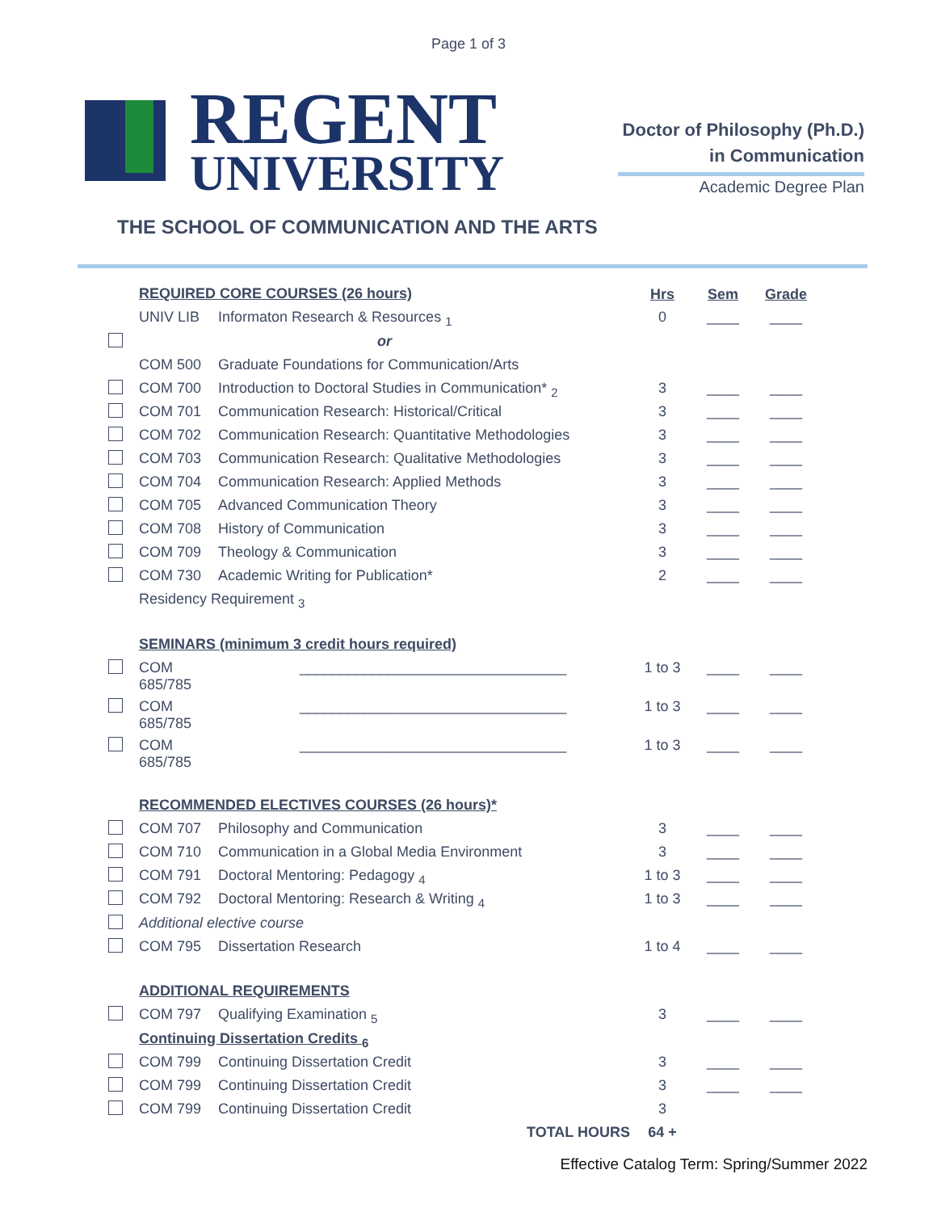Page 1 of 3
REGENT
UNIVERSITY
Doctor of Philosophy (Ph.D.)
in Communication
Academic Degree Plan
THE SCHOOL OF COMMUNICATION AND THE ARTS
| | REQUIRED CORE COURSES (26 hours) | | Hrs | Sem | Grade |
| | UNIV LIB | Informaton Research & Resources <sub>1</sub> | 0 | ____ | ____ |
| | or | | | | |
| | COM 500 | Graduate Foundations for Communication/Arts | | | |
| | COM 700 | Introduction to Doctoral Studies in Communication* <sub>2</sub> | 3 | ____ | ____ |
| | COM 701 | Communication Research: Historical/Critical | 3 | ____ | ____ |
| | COM 702 | Communication Research: Quantitative Methodologies | 3 | ____ | ____ |
| | COM 703 | Communication Research: Qualitative Methodologies | 3 | ____ | ____ |
| | COM 704 | Communication Research: Applied Methods | 3 | ____ | ____ |
| | COM 705 | Advanced Communication Theory | 3 | ____ | ____ |
| | COM 708 | History of Communication | 3 | ____ | ____ |
| | COM 709 | Theology & Communication | 3 | ____ | ____ |
| | COM 730 | Academic Writing for Publication* | 2 | ____ | ____ |
| | Residency Requirement <sub>3</sub> | | | | |
| | SEMINARS (minimum 3 credit hours required) | | | | |
| | COM 685/785 | _________________________________ | 1 to 3 | ____ | ____ |
| | COM 685/785 | _________________________________ | 1 to 3 | ____ | ____ |
| | COM 685/785 | _________________________________ | 1 to 3 | ____ | ____ |
| | RECOMMENDED ELECTIVES COURSES (26 hours)* | | | | |
| | COM 707 | Philosophy and Communication | 3 | ____ | ____ |
| | COM 710 | Communication in a Global Media Environment | 3 | ____ | ____ |
| | COM 791 | Doctoral Mentoring: Pedagogy <sub>4</sub> | 1 to 3 | ____ | ____ |
| | COM 792 | Doctoral Mentoring: Research & Writing <sub>4</sub> | 1 to 3 | ____ | ____ |
| | Additional elective course | | | | |
| | COM 795 | Dissertation Research | 1 to 4 | ____ | ____ |
| | ADDITIONAL REQUIREMENTS | | | | |
| | COM 797 | Qualifying Examination <sub>5</sub> | 3 | ____ | ____ |
| | Continuing Dissertation Credits <sub>6</sub> | | | | |
| | COM 799 | Continuing Dissertation Credit | 3 | ____ | ____ |
| | COM 799 | Continuing Dissertation Credit | 3 | ____ | ____ |
| | COM 799 | Continuing Dissertation Credit | 3 | | |
| | TOTAL HOURS | | 64 + | | |
Effective Catalog Term: Spring/Summer 2022